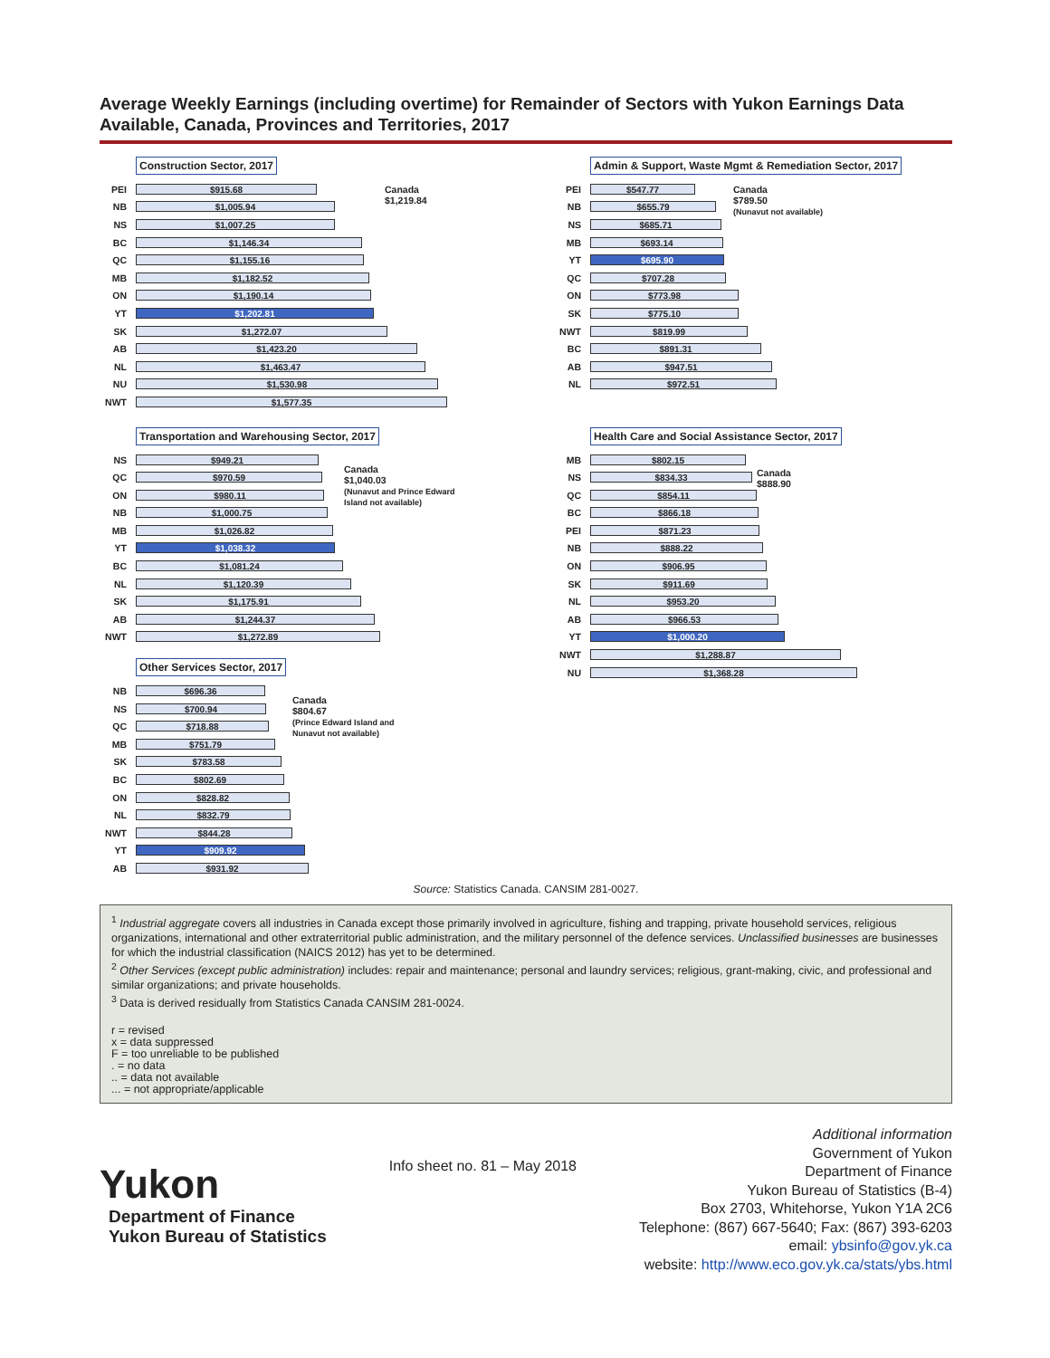Average Weekly Earnings (including overtime) for Remainder of Sectors with Yukon Earnings Data Available, Canada, Provinces and Territories, 2017
Construction Sector, 2017
Canada
$1,219.84
PEI
$915.68
NB
$1,005.94
NS
$1,007.25
BC
$1,146.34
QC
$1,155.16
MB
$1,182.52
ON
$1,190.14
YT
$1,202.81
SK
$1,272.07
AB
$1,423.20
NL
$1,463.47
NU
$1,530.98
NWT
$1,577.35
Admin & Support, Waste Mgmt & Remediation Sector, 2017
Canada
$789.50
(Nunavut not available)
PEI
$547.77
NB
$655.79
NS
$685.71
MB
$693.14
YT
$695.90
QC
$707.28
ON
$773.98
SK
$775.10
NWT
$819.99
BC
$891.31
AB
$947.51
NL
$972.51
Transportation and Warehousing Sector, 2017
Canada
$1,040.03
(Nunavut and Prince Edward
Island not available)
NS
$949.21
QC
$970.59
ON
$980.11
NB
$1,000.75
MB
$1,026.82
YT
$1,038.32
BC
$1,081.24
NL
$1,120.39
SK
$1,175.91
AB
$1,244.37
NWT
$1,272.89
Other Services Sector, 2017
Canada
$804.67
(Prince Edward Island and
Nunavut not available)
NB
$696.36
NS
$700.94
QC
$718.88
MB
$751.79
SK
$783.58
BC
$802.69
ON
$828.82
NL
$832.79
NWT
$844.28
YT
$909.92
AB
$931.92
Health Care and Social Assistance Sector, 2017
Canada
$888.90
MB
$802.15
NS
$834.33
QC
$854.11
BC
$866.18
PEI
$871.23
NB
$888.22
ON
$906.95
SK
$911.69
NL
$953.20
AB
$966.53
YT
$1,000.20
NWT
$1,288.87
NU
$1,368.28
Source: Statistics Canada. CANSIM 281-0027.
<sup>1</sup> Industrial aggregate covers all industries in Canada except those primarily involved in agriculture, fishing and trapping, private household services, religious organizations, international and other extraterritorial public administration, and the military personnel of the defence services. Unclassified businesses are businesses for which the industrial classification (NAICS 2012) has yet to be determined.
<sup>2</sup> Other Services (except public administration) includes: repair and maintenance; personal and laundry services; religious, grant-making, civic, and professional and similar organizations; and private households.
<sup>3</sup> Data is derived residually from Statistics Canada CANSIM 281-0024.
r = revised
x = data suppressed
F = too unreliable to be published
. = no data
.. = data not available
... = not appropriate/applicable
Yukon
Department of Finance
Yukon Bureau of Statistics
Info sheet no. 81 – May 2018
Additional information
Government of Yukon
Department of Finance
Yukon Bureau of Statistics (B-4)
Box 2703, Whitehorse, Yukon Y1A 2C6
Telephone: (867) 667-5640; Fax: (867) 393-6203
email: ybsinfo@gov.yk.ca
website: http://www.eco.gov.yk.ca/stats/ybs.html